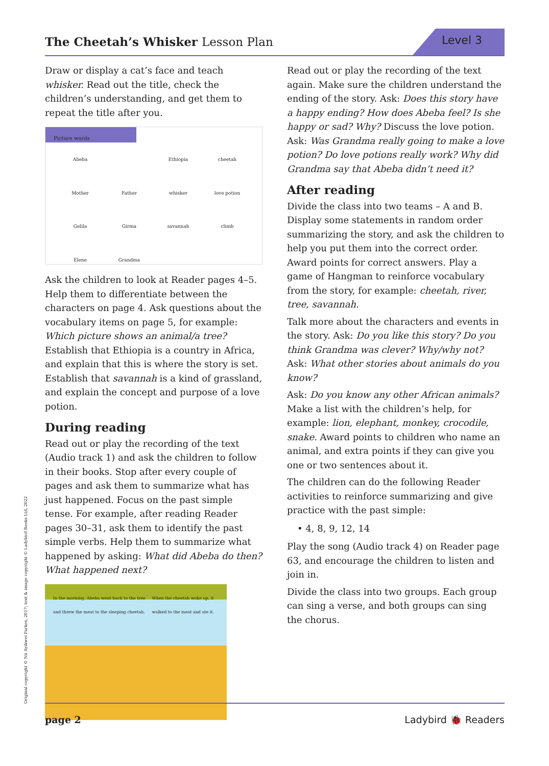The Cheetah’s Whisker Lesson Plan
Level 3
Draw or display a cat’s face and teach whisker. Read out the title, check the children’s understanding, and get them to repeat the title after you.
Picture words
Abeba Ethiopia cheetah Mother Father whisker love potion Gelila Girma savannah climb Elene Grandma
Ask the children to look at Reader pages 4–5. Help them to differentiate between the characters on page 4. Ask questions about the vocabulary items on page 5, for example: Which picture shows an animal/a tree? Establish that Ethiopia is a country in Africa, and explain that this is where the story is set. Establish that savannah is a kind of grassland, and explain the concept and purpose of a love potion.
During reading
Read out or play the recording of the text (Audio track 1) and ask the children to follow in their books. Stop after every couple of pages and ask them to summarize what has just happened. Focus on the past simple tense. For example, after reading Reader pages 30–31, ask them to identify the past simple verbs. Help them to summarize what happened by asking: What did Abeba do then? What happened next?
In the morning, Abeba went back to the tree and threw the meat to the sleeping cheetah. When the cheetah woke up, it walked to the meat and ate it.
Read out or play the recording of the text again. Make sure the children understand the ending of the story. Ask: Does this story have a happy ending? How does Abeba feel? Is she happy or sad? Why? Discuss the love potion. Ask: Was Grandma really going to make a love potion? Do love potions really work? Why did Grandma say that Abeba didn’t need it?
After reading
Divide the class into two teams – A and B. Display some statements in random order summarizing the story, and ask the children to help you put them into the correct order. Award points for correct answers. Play a game of Hangman to reinforce vocabulary from the story, for example: cheetah, river, tree, savannah.
Talk more about the characters and events in the story. Ask: Do you like this story? Do you think Grandma was clever? Why/why not? Ask: What other stories about animals do you know?
Ask: Do you know any other African animals? Make a list with the children’s help, for example: lion, elephant, monkey, crocodile, snake. Award points to children who name an animal, and extra points if they can give you one or two sentences about it.
The children can do the following Reader activities to reinforce summarizing and give practice with the past simple:
• 4, 8, 9, 12, 14
Play the song (Audio track 4) on Reader page 63, and encourage the children to listen and join in.
Divide the class into two groups. Each group can sing a verse, and both groups can sing the chorus.
Original copyright © Nii Ayikwei Parkes, 2017; text & image copyright © Ladybird Books Ltd, 2022 page 2 Ladybird 🐞 Readers